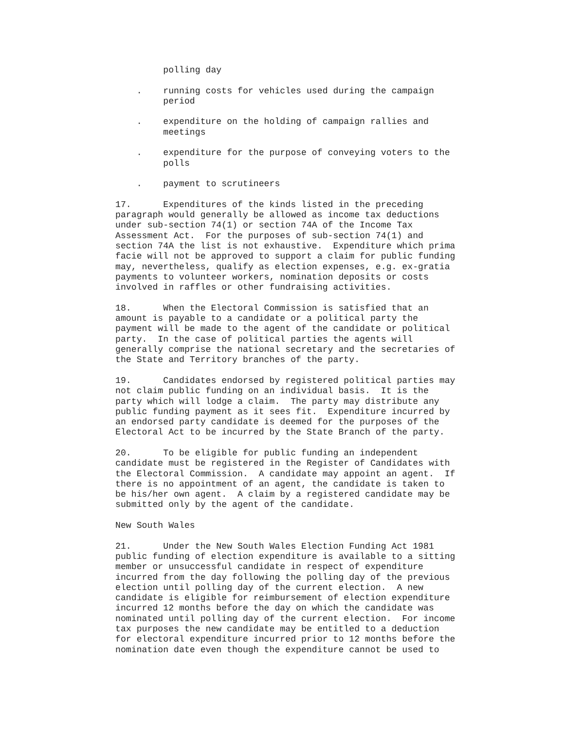polling day
. running costs for vehicles used during the campaign period
. expenditure on the holding of campaign rallies and meetings
. expenditure for the purpose of conveying voters to the polls
. payment to scrutineers
17. Expenditures of the kinds listed in the preceding paragraph would generally be allowed as income tax deductions under sub-section 74(1) or section 74A of the Income Tax Assessment Act. For the purposes of sub-section 74(1) and section 74A the list is not exhaustive. Expenditure which prima facie will not be approved to support a claim for public funding may, nevertheless, qualify as election expenses, e.g. ex-gratia payments to volunteer workers, nomination deposits or costs involved in raffles or other fundraising activities.
18. When the Electoral Commission is satisfied that an amount is payable to a candidate or a political party the payment will be made to the agent of the candidate or political party. In the case of political parties the agents will generally comprise the national secretary and the secretaries of the State and Territory branches of the party.
19. Candidates endorsed by registered political parties may not claim public funding on an individual basis. It is the party which will lodge a claim. The party may distribute any public funding payment as it sees fit. Expenditure incurred by an endorsed party candidate is deemed for the purposes of the Electoral Act to be incurred by the State Branch of the party.
20. To be eligible for public funding an independent candidate must be registered in the Register of Candidates with the Electoral Commission. A candidate may appoint an agent. If there is no appointment of an agent, the candidate is taken to be his/her own agent. A claim by a registered candidate may be submitted only by the agent of the candidate.
New South Wales
21. Under the New South Wales Election Funding Act 1981 public funding of election expenditure is available to a sitting member or unsuccessful candidate in respect of expenditure incurred from the day following the polling day of the previous election until polling day of the current election. A new candidate is eligible for reimbursement of election expenditure incurred 12 months before the day on which the candidate was nominated until polling day of the current election. For income tax purposes the new candidate may be entitled to a deduction for electoral expenditure incurred prior to 12 months before the nomination date even though the expenditure cannot be used to